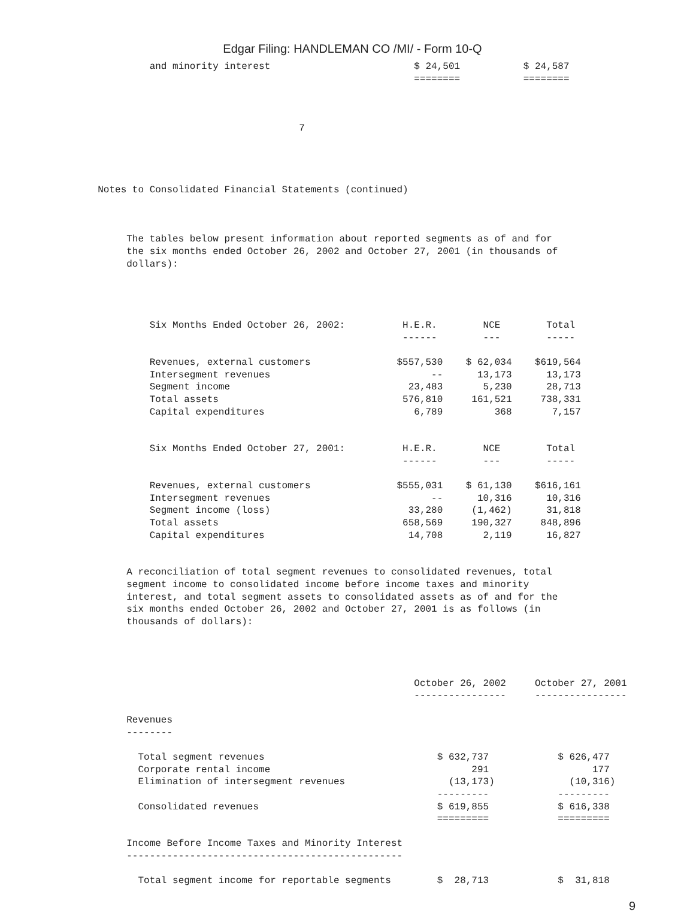Edgar Filing: HANDLEMAN CO /MI/ - Form 10-Q
                          and minority interest                         $ 24,501           $ 24,587
                                                                        ========           ========



                                                    7




                 Notes to Consolidated Financial Statements (continued)



                      The tables below present information about reported segments as of and for
                      the six months ended October 26, 2002 and October 27, 2001 (in thousands of
                      dollars):




                          Six Months Ended October 26, 2002:          H.E.R.        NCE        Total
                                                                      ------        ---        -----

                          Revenues, external customers               $557,530    $ 62,034    $619,564
                          Intersegment revenues                            --      13,173      13,173
                          Segment income                               23,483       5,230      28,713
                          Total assets                                576,810     161,521     738,331
                          Capital expenditures                          6,789         368       7,157


                          Six Months Ended October 27, 2001:          H.E.R.        NCE        Total
                                                                      ------        ---        -----

                          Revenues, external customers               $555,031    $ 61,130    $616,161
                          Intersegment revenues                            --      10,316      10,316
                          Segment income (loss)                        33,280     (1,462)      31,818
                          Total assets                                658,569     190,327     848,896
                          Capital expenditures                         14,708       2,119      16,827


                      A reconciliation of total segment revenues to consolidated revenues, total
                      segment income to consolidated income before income taxes and minority
                      interest, and total segment assets to consolidated assets as of and for the
                      six months ended October 26, 2002 and October 27, 2001 is as follows (in
                      thousands of dollars):




                                                                        October 26, 2002     October 27, 2001
                                                                        ----------------     ----------------

                      Revenues
                      --------

                        Total segment revenues                              $ 632,737            $ 626,477
                        Corporate rental income                                   291                  177
                        Elimination of intersegment revenues                  (13,173)             (10,316)
                                                                            ---------            ---------
                        Consolidated revenues                               $ 619,855            $ 616,338
                                                                            =========            =========

                      Income Before Income Taxes and Minority Interest
                      ------------------------------------------------

                        Total segment income for reportable segments        $  28,713            $  31,818
9